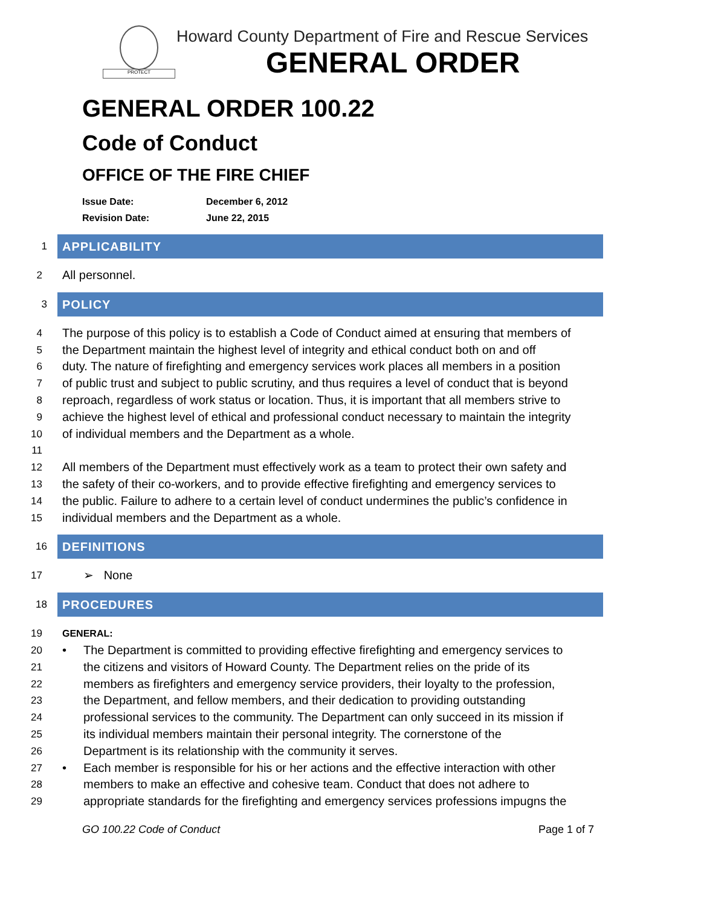PROTECT
Howard County Department of Fire and Rescue Services
GENERAL ORDER
GENERAL ORDER 100.22
Code of Conduct
OFFICE OF THE FIRE CHIEF
Issue Date: December 6, 2012
Revision Date: June 22, 2015
1
APPLICABILITY
2
All personnel.
3
POLICY
4
The purpose of this policy is to establish a Code of Conduct aimed at ensuring that members of
5
the Department maintain the highest level of integrity and ethical conduct both on and off
6
duty. The nature of firefighting and emergency services work places all members in a position
7
of public trust and subject to public scrutiny, and thus requires a level of conduct that is beyond
8
reproach, regardless of work status or location. Thus, it is important that all members strive to
9
achieve the highest level of ethical and professional conduct necessary to maintain the integrity
10
of individual members and the Department as a whole.
11
12
All members of the Department must effectively work as a team to protect their own safety and
13
the safety of their co-workers, and to provide effective firefighting and emergency services to
14
the public. Failure to adhere to a certain level of conduct undermines the public’s confidence in
15
individual members and the Department as a whole.
16
DEFINITIONS
17
➢ None
18
PROCEDURES
19 GENERAL:
20
• The Department is committed to providing effective firefighting and emergency services to
21
the citizens and visitors of Howard County. The Department relies on the pride of its
22
members as firefighters and emergency service providers, their loyalty to the profession,
23
the Department, and fellow members, and their dedication to providing outstanding
24
professional services to the community. The Department can only succeed in its mission if
25
its individual members maintain their personal integrity. The cornerstone of the
26
Department is its relationship with the community it serves.
27
• Each member is responsible for his or her actions and the effective interaction with other
28
members to make an effective and cohesive team. Conduct that does not adhere to
29
appropriate standards for the firefighting and emergency services professions impugns the
GO 100.22 Code of Conduct Page 1 of 7